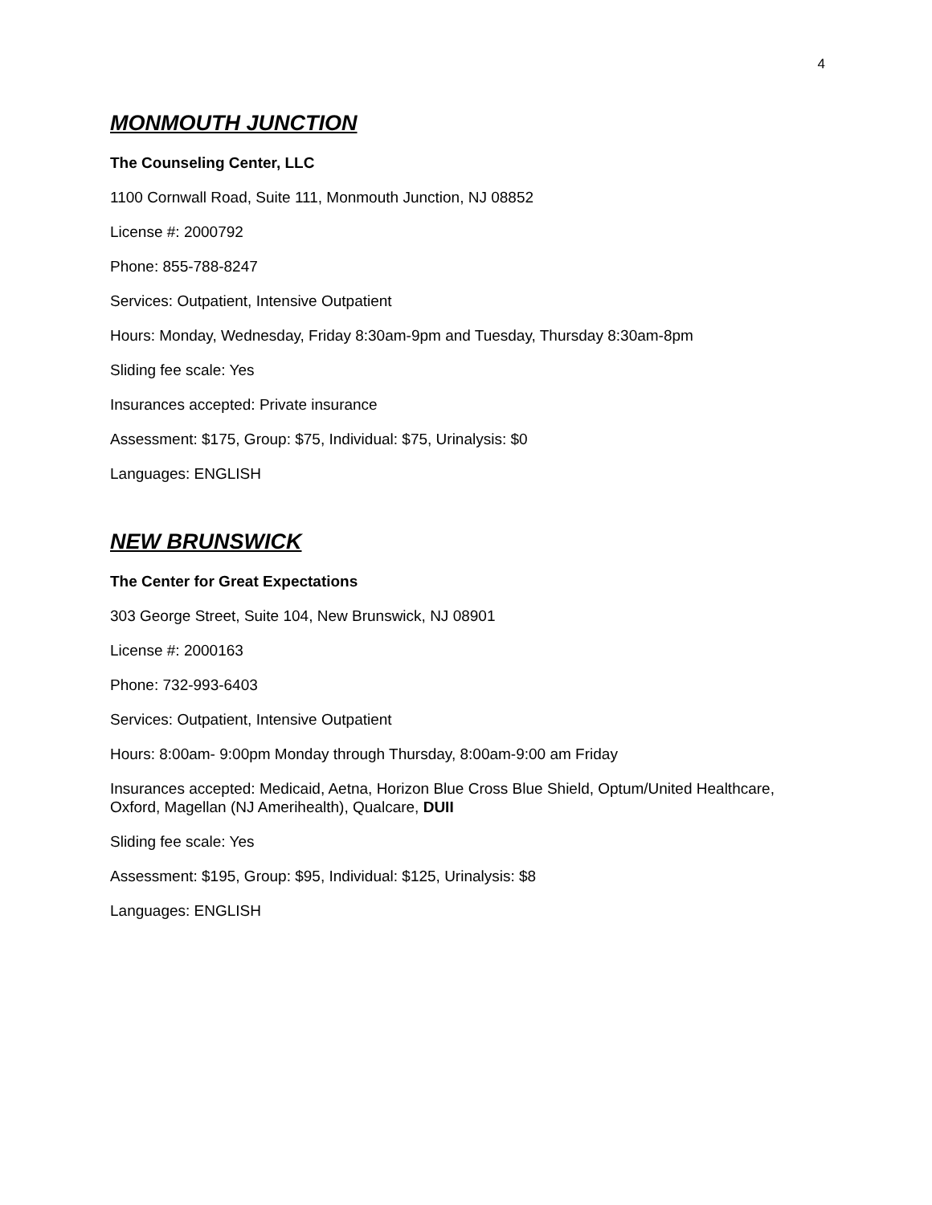4
MONMOUTH JUNCTION
The Counseling Center, LLC
1100 Cornwall Road, Suite 111, Monmouth Junction, NJ 08852
License #: 2000792
Phone: 855-788-8247
Services: Outpatient, Intensive Outpatient
Hours: Monday, Wednesday, Friday 8:30am-9pm and Tuesday, Thursday 8:30am-8pm
Sliding fee scale: Yes
Insurances accepted: Private insurance
Assessment: $175, Group: $75, Individual: $75, Urinalysis: $0
Languages: ENGLISH
NEW BRUNSWICK
The Center for Great Expectations
303 George Street, Suite 104, New Brunswick, NJ 08901
License #: 2000163
Phone: 732-993-6403
Services: Outpatient, Intensive Outpatient
Hours: 8:00am- 9:00pm Monday through Thursday, 8:00am-9:00 am Friday
Insurances accepted: Medicaid, Aetna, Horizon Blue Cross Blue Shield, Optum/United Healthcare, Oxford, Magellan (NJ Amerihealth), Qualcare, DUII
Sliding fee scale: Yes
Assessment: $195, Group: $95, Individual: $125, Urinalysis: $8
Languages: ENGLISH